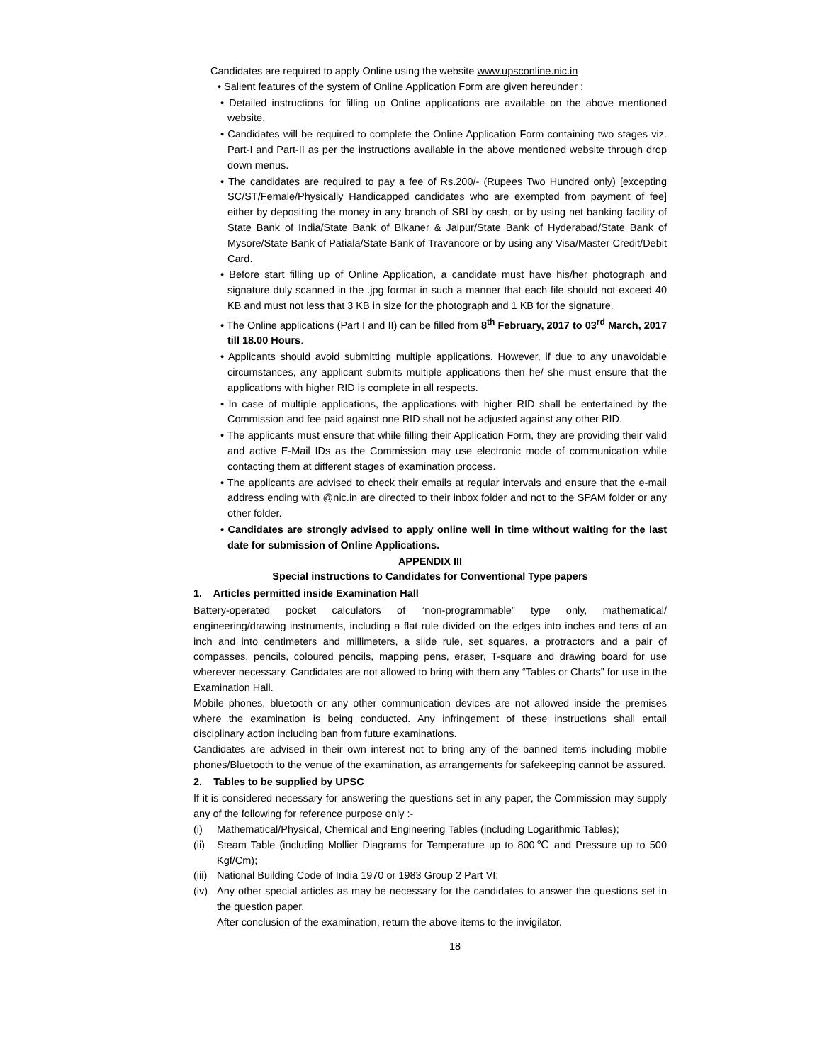Candidates are required to apply Online using the website www.upsconline.nic.in
• Salient features of the system of Online Application Form are given hereunder :
• Detailed instructions for filling up Online applications are available on the above mentioned website.
• Candidates will be required to complete the Online Application Form containing two stages viz. Part-I and Part-II as per the instructions available in the above mentioned website through drop down menus.
• The candidates are required to pay a fee of Rs.200/- (Rupees Two Hundred only) [excepting SC/ST/Female/Physically Handicapped candidates who are exempted from payment of fee] either by depositing the money in any branch of SBI by cash, or by using net banking facility of State Bank of India/State Bank of Bikaner & Jaipur/State Bank of Hyderabad/State Bank of Mysore/State Bank of Patiala/State Bank of Travancore or by using any Visa/Master Credit/Debit Card.
• Before start filling up of Online Application, a candidate must have his/her photograph and signature duly scanned in the .jpg format in such a manner that each file should not exceed 40 KB and must not less that 3 KB in size for the photograph and 1 KB for the signature.
• The Online applications (Part I and II) can be filled from 8<sup>th</sup> February, 2017 to 03<sup>rd</sup> March, 2017 till 18.00 Hours.
• Applicants should avoid submitting multiple applications. However, if due to any unavoidable circumstances, any applicant submits multiple applications then he/ she must ensure that the applications with higher RID is complete in all respects.
• In case of multiple applications, the applications with higher RID shall be entertained by the Commission and fee paid against one RID shall not be adjusted against any other RID.
• The applicants must ensure that while filling their Application Form, they are providing their valid and active E-Mail IDs as the Commission may use electronic mode of communication while contacting them at different stages of examination process.
• The applicants are advised to check their emails at regular intervals and ensure that the e-mail address ending with @nic.in are directed to their inbox folder and not to the SPAM folder or any other folder.
• Candidates are strongly advised to apply online well in time without waiting for the last date for submission of Online Applications.
APPENDIX III
Special instructions to Candidates for Conventional Type papers
1. Articles permitted inside Examination Hall
Battery-operated pocket calculators of “non-programmable” type only, mathematical/ engineering/drawing instruments, including a flat rule divided on the edges into inches and tens of an inch and into centimeters and millimeters, a slide rule, set squares, a protractors and a pair of compasses, pencils, coloured pencils, mapping pens, eraser, T-square and drawing board for use wherever necessary. Candidates are not allowed to bring with them any “Tables or Charts” for use in the Examination Hall.
Mobile phones, bluetooth or any other communication devices are not allowed inside the premises where the examination is being conducted. Any infringement of these instructions shall entail disciplinary action including ban from future examinations.
Candidates are advised in their own interest not to bring any of the banned items including mobile phones/Bluetooth to the venue of the examination, as arrangements for safekeeping cannot be assured.
2. Tables to be supplied by UPSC
If it is considered necessary for answering the questions set in any paper, the Commission may supply any of the following for reference purpose only :-
(i) Mathematical/Physical, Chemical and Engineering Tables (including Logarithmic Tables);
(ii) Steam Table (including Mollier Diagrams for Temperature up to 800℃ and Pressure up to 500 Kgf/Cm);
(iii) National Building Code of India 1970 or 1983 Group 2 Part VI;
(iv) Any other special articles as may be necessary for the candidates to answer the questions set in the question paper.
After conclusion of the examination, return the above items to the invigilator.
18